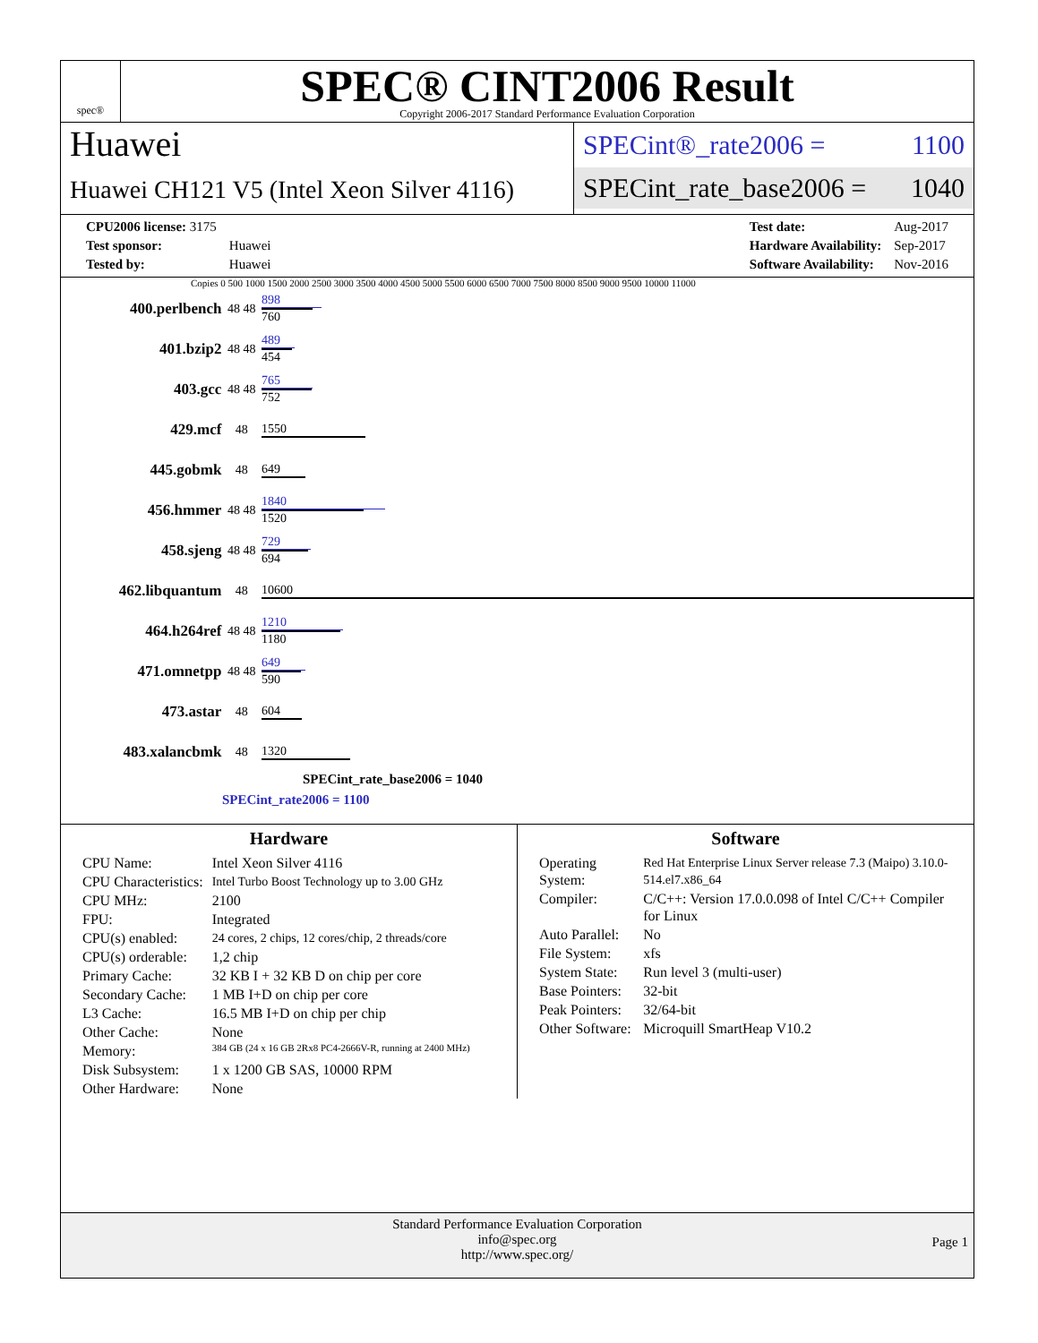spec®
SPEC® CINT2006 Result
Copyright 2006-2017 Standard Performance Evaluation Corporation
Huawei
Huawei CH121 V5 (Intel Xeon Silver 4116)
SPECint®_rate2006 = 1100
SPECint_rate_base2006 = 1040
| CPU2006 license: 3175 | |
| Test sponsor: | Huawei |
| Tested by: | Huawei |
| Test date: | Aug-2017 |
| Hardware Availability: | Sep-2017 |
| Software Availability: | Nov-2016 |
Copies 0 500 1000 1500 2000 2500 3000 3500 4000 4500 5000 5500 6000 6500 7000 7500 8000 8500 9000 9500 10000 11000
| 400.perlbench | 48 48 | 898 760 |
| 401.bzip2 | 48 48 | 489 454 |
| 403.gcc | 48 48 | 765 752 |
| 429.mcf | 48 | 1550 |
| 445.gobmk | 48 | 649 |
| 456.hmmer | 48 48 | 1840 1520 |
| 458.sjeng | 48 48 | 729 694 |
| 462.libquantum | 48 | 10600 |
| 464.h264ref | 48 48 | 1210 1180 |
| 471.omnetpp | 48 48 | 649 590 |
| 473.astar | 48 | 604 |
| 483.xalancbmk | 48 | 1320 |
SPECint_rate_base2006 = 1040
SPECint_rate2006 = 1100
Hardware
| CPU Name: | Intel Xeon Silver 4116 |
| CPU Characteristics: | Intel Turbo Boost Technology up to 3.00 GHz |
| CPU MHz: | 2100 |
| FPU: | Integrated |
| CPU(s) enabled: | 24 cores, 2 chips, 12 cores/chip, 2 threads/core |
| CPU(s) orderable: | 1,2 chip |
| Primary Cache: | 32 KB I + 32 KB D on chip per core |
| Secondary Cache: | 1 MB I+D on chip per core |
| L3 Cache: | 16.5 MB I+D on chip per chip |
| Other Cache: | None |
| Memory: | 384 GB (24 x 16 GB 2Rx8 PC4-2666V-R, running at 2400 MHz) |
| Disk Subsystem: | 1 x 1200 GB SAS, 10000 RPM |
| Other Hardware: | None |
Software
| Operating System: | Red Hat Enterprise Linux Server release 7.3 (Maipo) 3.10.0-514.el7.x86_64 |
| Compiler: | C/C++: Version 17.0.0.098 of Intel C/C++ Compiler for Linux |
| Auto Parallel: | No |
| File System: | xfs |
| System State: | Run level 3 (multi-user) |
| Base Pointers: | 32-bit |
| Peak Pointers: | 32/64-bit |
| Other Software: | Microquill SmartHeap V10.2 |
Standard Performance Evaluation Corporation
info@spec.org
http://www.spec.org/
Page 1